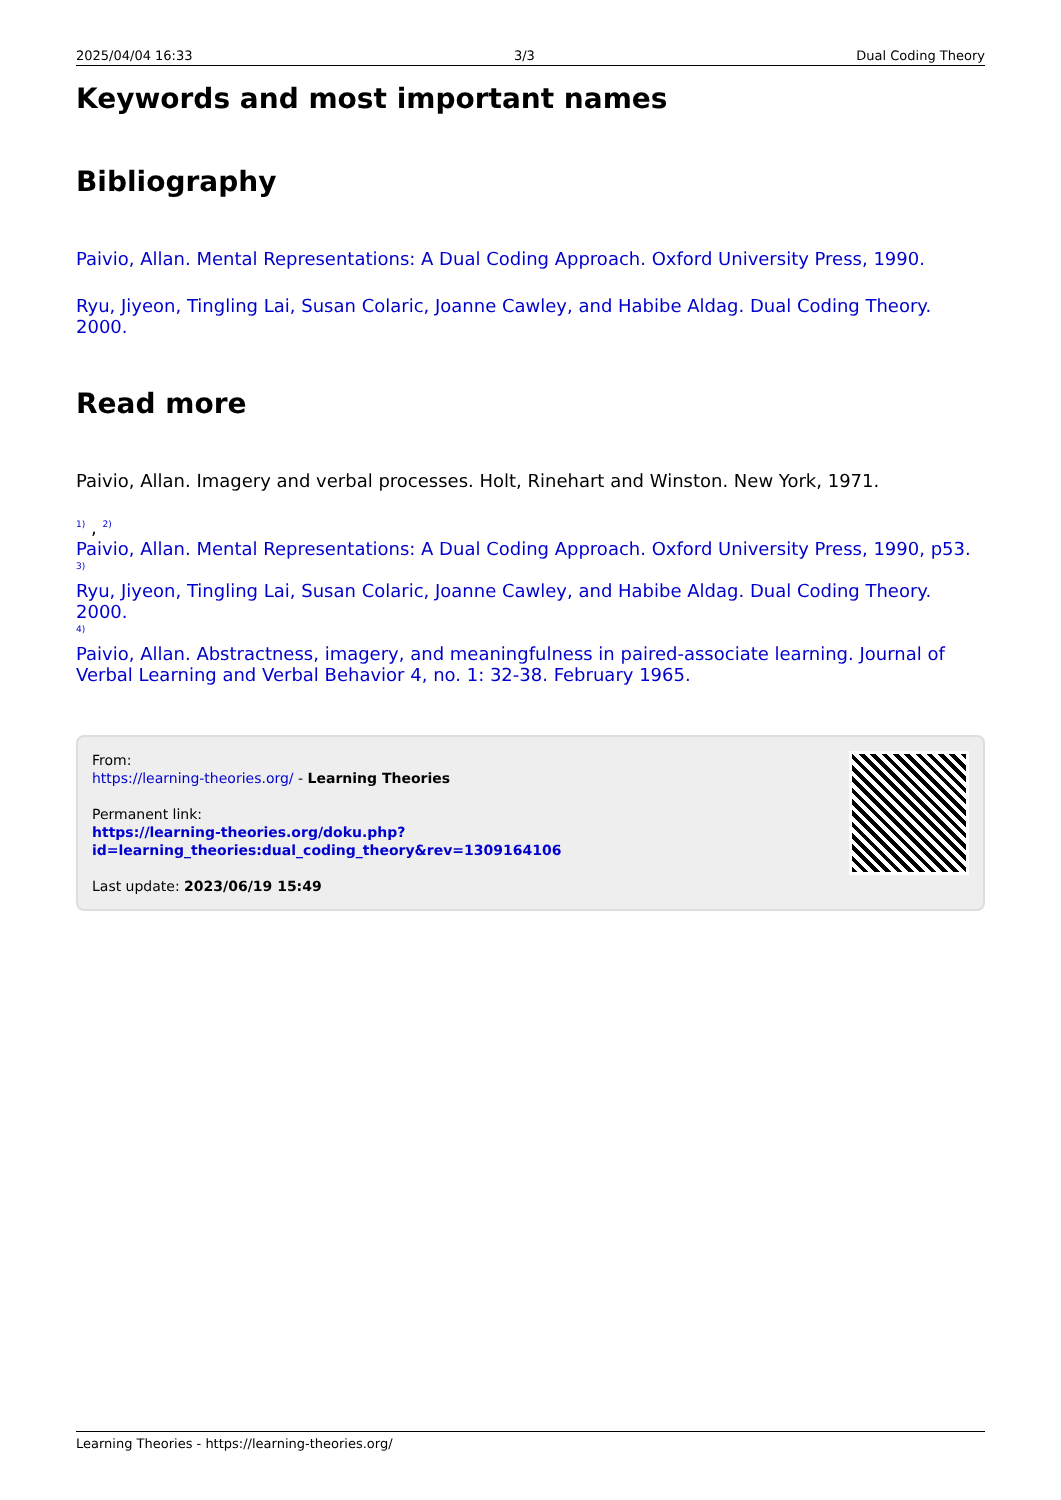2025/04/04 16:33 3/3 Dual Coding Theory
Keywords and most important names
Bibliography
Paivio, Allan. Mental Representations: A Dual Coding Approach. Oxford University Press, 1990.
Ryu, Jiyeon, Tingling Lai, Susan Colaric, Joanne Cawley, and Habibe Aldag. Dual Coding Theory. 2000.
Read more
Paivio, Allan. Imagery and verbal processes. Holt, Rinehart and Winston. New York, 1971.
<sup>1)</sup> , <sup>2)</sup>
Paivio, Allan. Mental Representations: A Dual Coding Approach. Oxford University Press, 1990, p53.
<sup>3)</sup>
Ryu, Jiyeon, Tingling Lai, Susan Colaric, Joanne Cawley, and Habibe Aldag. Dual Coding Theory. 2000.
<sup>4)</sup>
Paivio, Allan. Abstractness, imagery, and meaningfulness in paired-associate learning. Journal of Verbal Learning and Verbal Behavior 4, no. 1: 32-38. February 1965.
From:
https://learning-theories.org/ - Learning Theories
Permanent link:
https://learning-theories.org/doku.php?id=learning_theories:dual_coding_theory&rev=1309164106
Last update: 2023/06/19 15:49
Learning Theories - https://learning-theories.org/